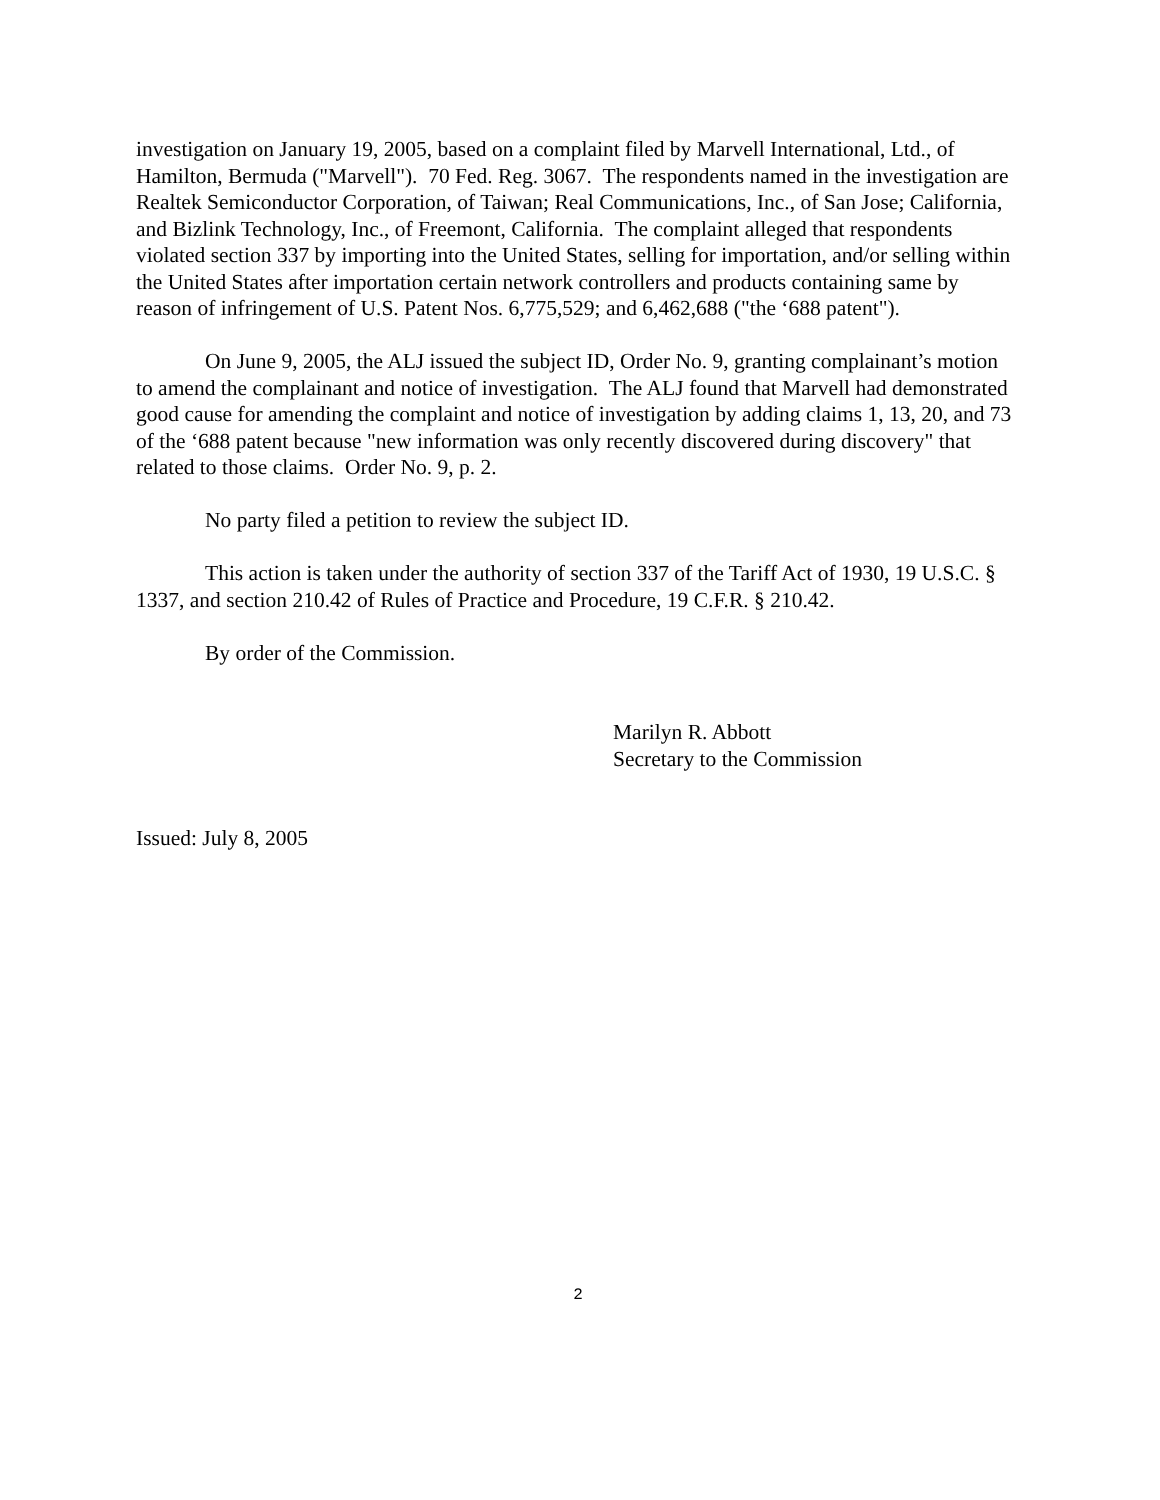investigation on January 19, 2005, based on a complaint filed by Marvell International, Ltd., of Hamilton, Bermuda ("Marvell"). 70 Fed. Reg. 3067. The respondents named in the investigation are Realtek Semiconductor Corporation, of Taiwan; Real Communications, Inc., of San Jose; California, and Bizlink Technology, Inc., of Freemont, California. The complaint alleged that respondents violated section 337 by importing into the United States, selling for importation, and/or selling within the United States after importation certain network controllers and products containing same by reason of infringement of U.S. Patent Nos. 6,775,529; and 6,462,688 ("the ‘688 patent").
On June 9, 2005, the ALJ issued the subject ID, Order No. 9, granting complainant’s motion to amend the complainant and notice of investigation. The ALJ found that Marvell had demonstrated good cause for amending the complaint and notice of investigation by adding claims 1, 13, 20, and 73 of the ‘688 patent because "new information was only recently discovered during discovery" that related to those claims. Order No. 9, p. 2.
No party filed a petition to review the subject ID.
This action is taken under the authority of section 337 of the Tariff Act of 1930, 19 U.S.C. § 1337, and section 210.42 of Rules of Practice and Procedure, 19 C.F.R. § 210.42.
By order of the Commission.
Marilyn R. Abbott
Secretary to the Commission
Issued: July 8, 2005
2